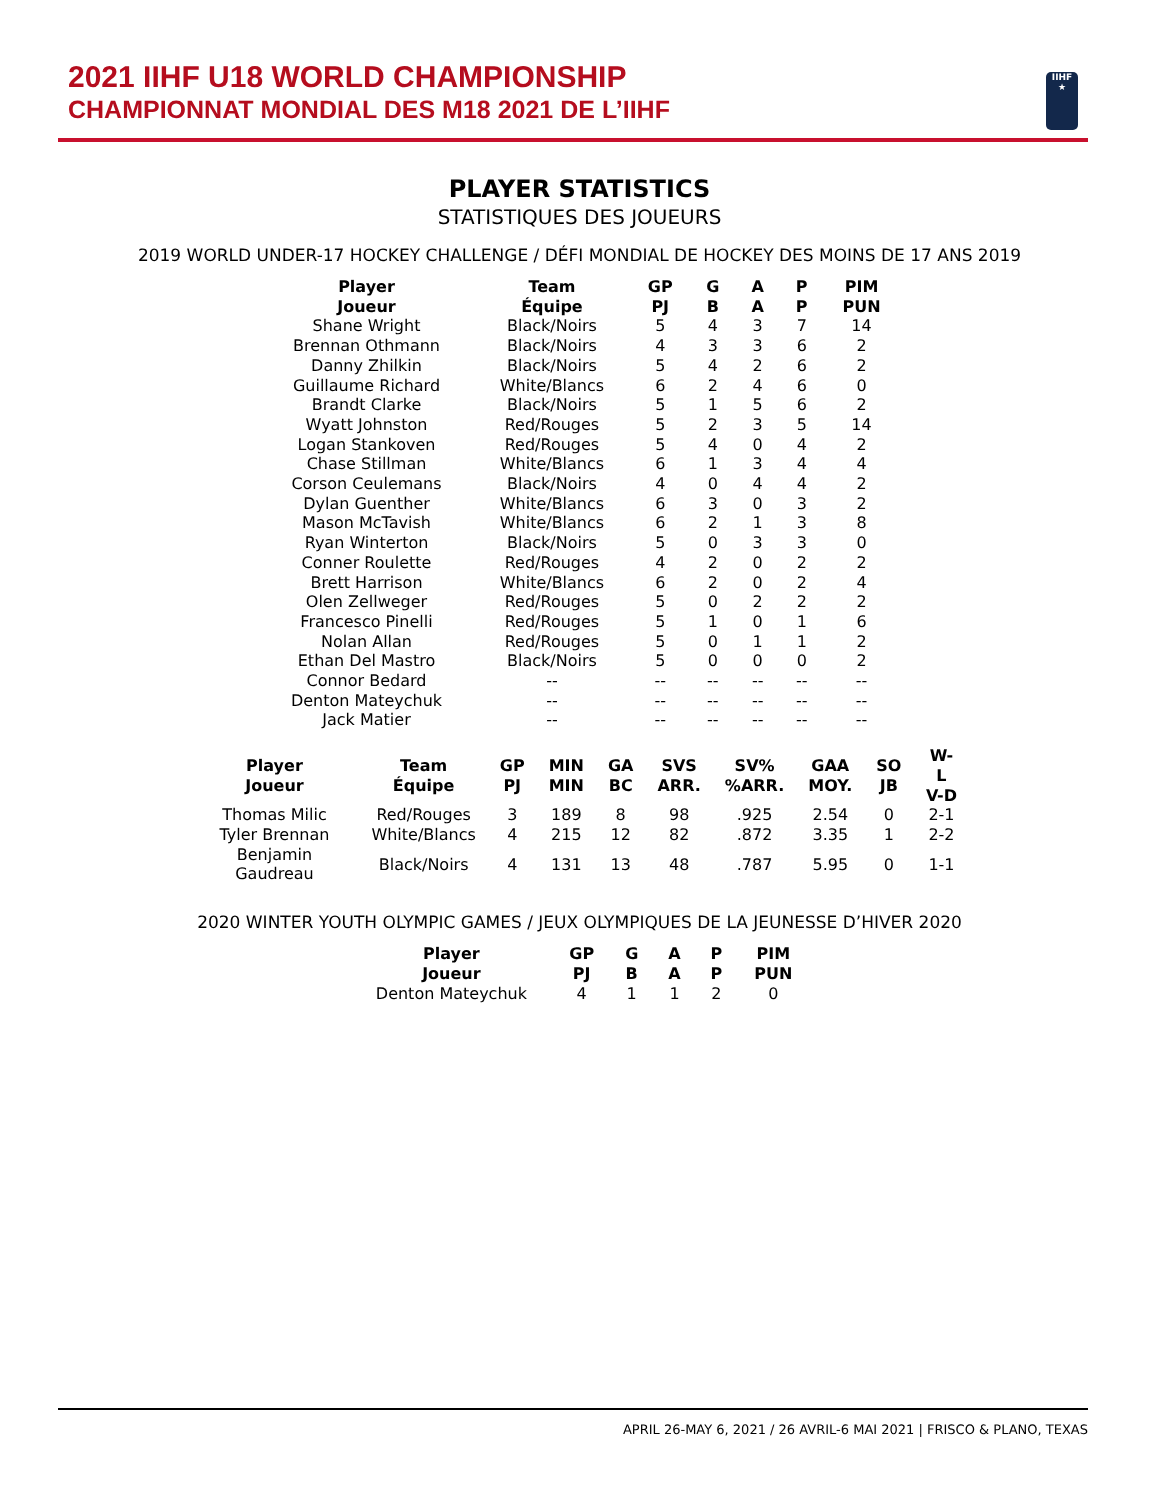2021 IIHF U18 WORLD CHAMPIONSHIP
CHAMPIONNAT MONDIAL DES M18 2021 DE L’IIHF
IIHF
★
PLAYER STATISTICS
STATISTIQUES DES JOUEURS
2019 WORLD UNDER-17 HOCKEY CHALLENGE / DÉFI MONDIAL DE HOCKEY DES MOINS DE 17 ANS 2019
| Player Joueur | Team Équipe | GP PJ | G B | A A | P P | PIM PUN |
| --- | --- | --- | --- | --- | --- | --- |
| Shane Wright | Black/Noirs | 5 | 4 | 3 | 7 | 14 |
| Brennan Othmann | Black/Noirs | 4 | 3 | 3 | 6 | 2 |
| Danny Zhilkin | Black/Noirs | 5 | 4 | 2 | 6 | 2 |
| Guillaume Richard | White/Blancs | 6 | 2 | 4 | 6 | 0 |
| Brandt Clarke | Black/Noirs | 5 | 1 | 5 | 6 | 2 |
| Wyatt Johnston | Red/Rouges | 5 | 2 | 3 | 5 | 14 |
| Logan Stankoven | Red/Rouges | 5 | 4 | 0 | 4 | 2 |
| Chase Stillman | White/Blancs | 6 | 1 | 3 | 4 | 4 |
| Corson Ceulemans | Black/Noirs | 4 | 0 | 4 | 4 | 2 |
| Dylan Guenther | White/Blancs | 6 | 3 | 0 | 3 | 2 |
| Mason McTavish | White/Blancs | 6 | 2 | 1 | 3 | 8 |
| Ryan Winterton | Black/Noirs | 5 | 0 | 3 | 3 | 0 |
| Conner Roulette | Red/Rouges | 4 | 2 | 0 | 2 | 2 |
| Brett Harrison | White/Blancs | 6 | 2 | 0 | 2 | 4 |
| Olen Zellweger | Red/Rouges | 5 | 0 | 2 | 2 | 2 |
| Francesco Pinelli | Red/Rouges | 5 | 1 | 0 | 1 | 6 |
| Nolan Allan | Red/Rouges | 5 | 0 | 1 | 1 | 2 |
| Ethan Del Mastro | Black/Noirs | 5 | 0 | 0 | 0 | 2 |
| Connor Bedard | -- | -- | -- | -- | -- | -- |
| Denton Mateychuk | -- | -- | -- | -- | -- | -- |
| Jack Matier | -- | -- | -- | -- | -- | -- |
| Player Joueur | Team Équipe | GP PJ | MIN MIN | GA BC | SVS ARR. | SV% %ARR. | GAA MOY. | SO JB | W-L V-D |
| --- | --- | --- | --- | --- | --- | --- | --- | --- | --- |
| Thomas Milic | Red/Rouges | 3 | 189 | 8 | 98 | .925 | 2.54 | 0 | 2-1 |
| Tyler Brennan | White/Blancs | 4 | 215 | 12 | 82 | .872 | 3.35 | 1 | 2-2 |
| Benjamin Gaudreau | Black/Noirs | 4 | 131 | 13 | 48 | .787 | 5.95 | 0 | 1-1 |
2020 WINTER YOUTH OLYMPIC GAMES / JEUX OLYMPIQUES DE LA JEUNESSE D’HIVER 2020
| Player Joueur | GP PJ | G B | A A | P P | PIM PUN |
| --- | --- | --- | --- | --- | --- |
| Denton Mateychuk | 4 | 1 | 1 | 2 | 0 |
APRIL 26-MAY 6, 2021 / 26 AVRIL-6 MAI 2021 | FRISCO & PLANO, TEXAS